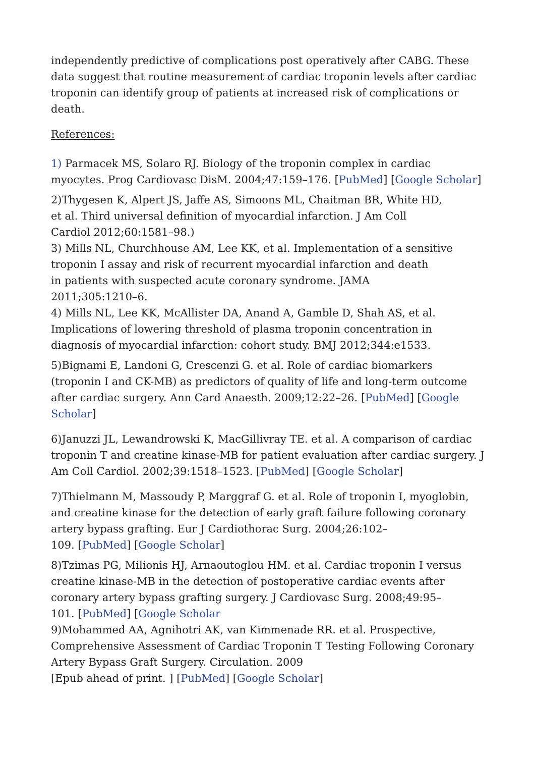independently predictive of complications post operatively after CABG. These data suggest that routine measurement of cardiac troponin levels after cardiac troponin can identify group of patients at increased risk of complications or death.
References:
1) Parmacek MS, Solaro RJ. Biology of the troponin complex in cardiac myocytes. Prog Cardiovasc DisM. 2004;47:159–176. [PubMed] [Google Scholar]
2)Thygesen K, Alpert JS, Jaffe AS, Simoons ML, Chaitman BR, White HD,
et al. Third universal definition of myocardial infarction. J Am Coll
Cardiol 2012;60:1581–98.)
3) Mills NL, Churchhouse AM, Lee KK, et al. Implementation of a sensitive troponin I assay and risk of recurrent myocardial infarction and death
in patients with suspected acute coronary syndrome. JAMA
2011;305:1210–6.
4) Mills NL, Lee KK, McAllister DA, Anand A, Gamble D, Shah AS, et al. Implications of lowering threshold of plasma troponin concentration in diagnosis of myocardial infarction: cohort study. BMJ 2012;344:e1533.
5)Bignami E, Landoni G, Crescenzi G. et al. Role of cardiac biomarkers (troponin I and CK-MB) as predictors of quality of life and long-term outcome after cardiac surgery. Ann Card Anaesth. 2009;12:22–26. [PubMed] [Google Scholar]
6)Januzzi JL, Lewandrowski K, MacGillivray TE. et al. A comparison of cardiac troponin T and creatine kinase-MB for patient evaluation after cardiac surgery. J Am Coll Cardiol. 2002;39:1518–1523. [PubMed] [Google Scholar]
7)Thielmann M, Massoudy P, Marggraf G. et al. Role of troponin I, myoglobin, and creatine kinase for the detection of early graft failure following coronary artery bypass grafting. Eur J Cardiothorac Surg. 2004;26:102–
109. [PubMed] [Google Scholar]
8)Tzimas PG, Milionis HJ, Arnaoutoglou HM. et al. Cardiac troponin I versus creatine kinase-MB in the detection of postoperative cardiac events after coronary artery bypass grafting surgery. J Cardiovasc Surg. 2008;49:95–
101. [PubMed] [Google Scholar
9)Mohammed AA, Agnihotri AK, van Kimmenade RR. et al. Prospective, Comprehensive Assessment of Cardiac Troponin T Testing Following Coronary Artery Bypass Graft Surgery. Circulation. 2009
[Epub ahead of print. ] [PubMed] [Google Scholar]